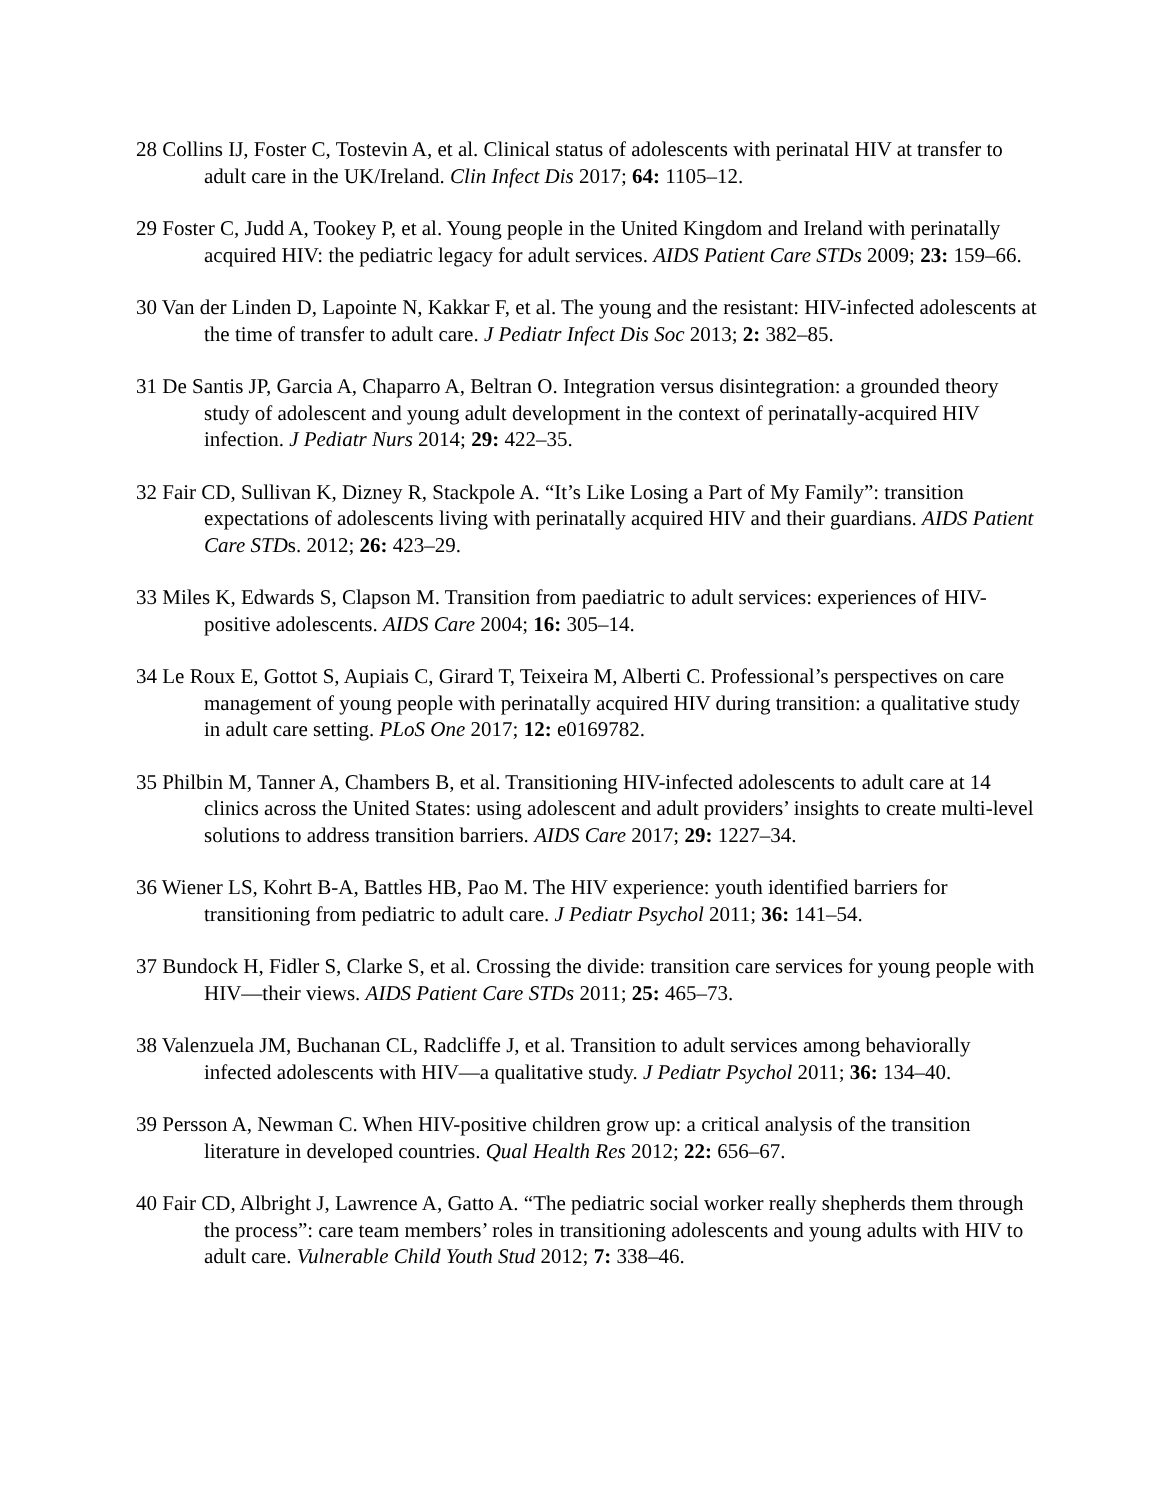28 Collins IJ, Foster C, Tostevin A, et al. Clinical status of adolescents with perinatal HIV at transfer to adult care in the UK/Ireland. Clin Infect Dis 2017; 64: 1105–12.
29 Foster C, Judd A, Tookey P, et al. Young people in the United Kingdom and Ireland with perinatally acquired HIV: the pediatric legacy for adult services. AIDS Patient Care STDs 2009; 23: 159–66.
30 Van der Linden D, Lapointe N, Kakkar F, et al. The young and the resistant: HIV-infected adolescents at the time of transfer to adult care. J Pediatr Infect Dis Soc 2013; 2: 382–85.
31 De Santis JP, Garcia A, Chaparro A, Beltran O. Integration versus disintegration: a grounded theory study of adolescent and young adult development in the context of perinatally-acquired HIV infection. J Pediatr Nurs 2014; 29: 422–35.
32 Fair CD, Sullivan K, Dizney R, Stackpole A. “It’s Like Losing a Part of My Family”: transition expectations of adolescents living with perinatally acquired HIV and their guardians. AIDS Patient Care STDs. 2012; 26: 423–29.
33 Miles K, Edwards S, Clapson M. Transition from paediatric to adult services: experiences of HIV-positive adolescents. AIDS Care 2004; 16: 305–14.
34 Le Roux E, Gottot S, Aupiais C, Girard T, Teixeira M, Alberti C. Professional’s perspectives on care management of young people with perinatally acquired HIV during transition: a qualitative study in adult care setting. PLoS One 2017; 12: e0169782.
35 Philbin M, Tanner A, Chambers B, et al. Transitioning HIV-infected adolescents to adult care at 14 clinics across the United States: using adolescent and adult providers’ insights to create multi-level solutions to address transition barriers. AIDS Care 2017; 29: 1227–34.
36 Wiener LS, Kohrt B-A, Battles HB, Pao M. The HIV experience: youth identified barriers for transitioning from pediatric to adult care. J Pediatr Psychol 2011; 36: 141–54.
37 Bundock H, Fidler S, Clarke S, et al. Crossing the divide: transition care services for young people with HIV—their views. AIDS Patient Care STDs 2011; 25: 465–73.
38 Valenzuela JM, Buchanan CL, Radcliffe J, et al. Transition to adult services among behaviorally infected adolescents with HIV—a qualitative study. J Pediatr Psychol 2011; 36: 134–40.
39 Persson A, Newman C. When HIV-positive children grow up: a critical analysis of the transition literature in developed countries. Qual Health Res 2012; 22: 656–67.
40 Fair CD, Albright J, Lawrence A, Gatto A. “The pediatric social worker really shepherds them through the process”: care team members’ roles in transitioning adolescents and young adults with HIV to adult care. Vulnerable Child Youth Stud 2012; 7: 338–46.